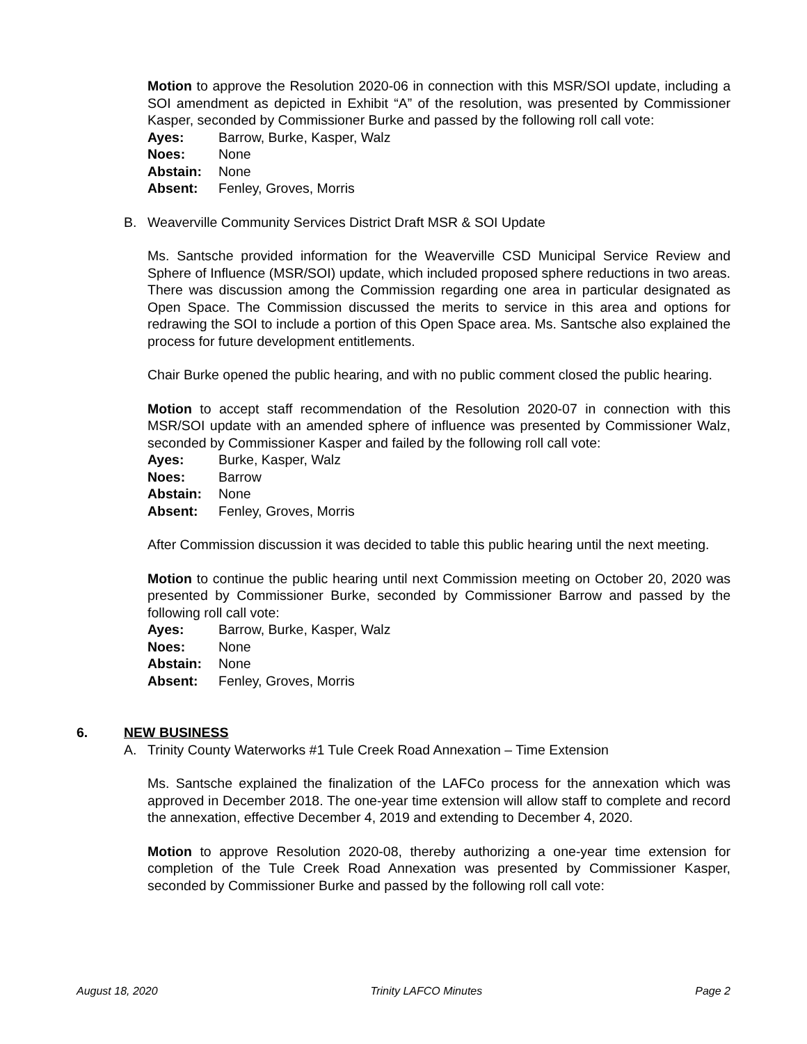Motion to approve the Resolution 2020-06 in connection with this MSR/SOI update, including a SOI amendment as depicted in Exhibit “A” of the resolution, was presented by Commissioner Kasper, seconded by Commissioner Burke and passed by the following roll call vote:
Ayes: Barrow, Burke, Kasper, Walz
Noes: None
Abstain: None
Absent: Fenley, Groves, Morris
B. Weaverville Community Services District Draft MSR & SOI Update
Ms. Santsche provided information for the Weaverville CSD Municipal Service Review and Sphere of Influence (MSR/SOI) update, which included proposed sphere reductions in two areas. There was discussion among the Commission regarding one area in particular designated as Open Space. The Commission discussed the merits to service in this area and options for redrawing the SOI to include a portion of this Open Space area. Ms. Santsche also explained the process for future development entitlements.
Chair Burke opened the public hearing, and with no public comment closed the public hearing.
Motion to accept staff recommendation of the Resolution 2020-07 in connection with this MSR/SOI update with an amended sphere of influence was presented by Commissioner Walz, seconded by Commissioner Kasper and failed by the following roll call vote:
Ayes: Burke, Kasper, Walz
Noes: Barrow
Abstain: None
Absent: Fenley, Groves, Morris
After Commission discussion it was decided to table this public hearing until the next meeting.
Motion to continue the public hearing until next Commission meeting on October 20, 2020 was presented by Commissioner Burke, seconded by Commissioner Barrow and passed by the following roll call vote:
Ayes: Barrow, Burke, Kasper, Walz
Noes: None
Abstain: None
Absent: Fenley, Groves, Morris
6. NEW BUSINESS
A. Trinity County Waterworks #1 Tule Creek Road Annexation – Time Extension
Ms. Santsche explained the finalization of the LAFCo process for the annexation which was approved in December 2018. The one-year time extension will allow staff to complete and record the annexation, effective December 4, 2019 and extending to December 4, 2020.
Motion to approve Resolution 2020-08, thereby authorizing a one-year time extension for completion of the Tule Creek Road Annexation was presented by Commissioner Kasper, seconded by Commissioner Burke and passed by the following roll call vote:
August 18, 2020 Trinity LAFCO Minutes Page 2